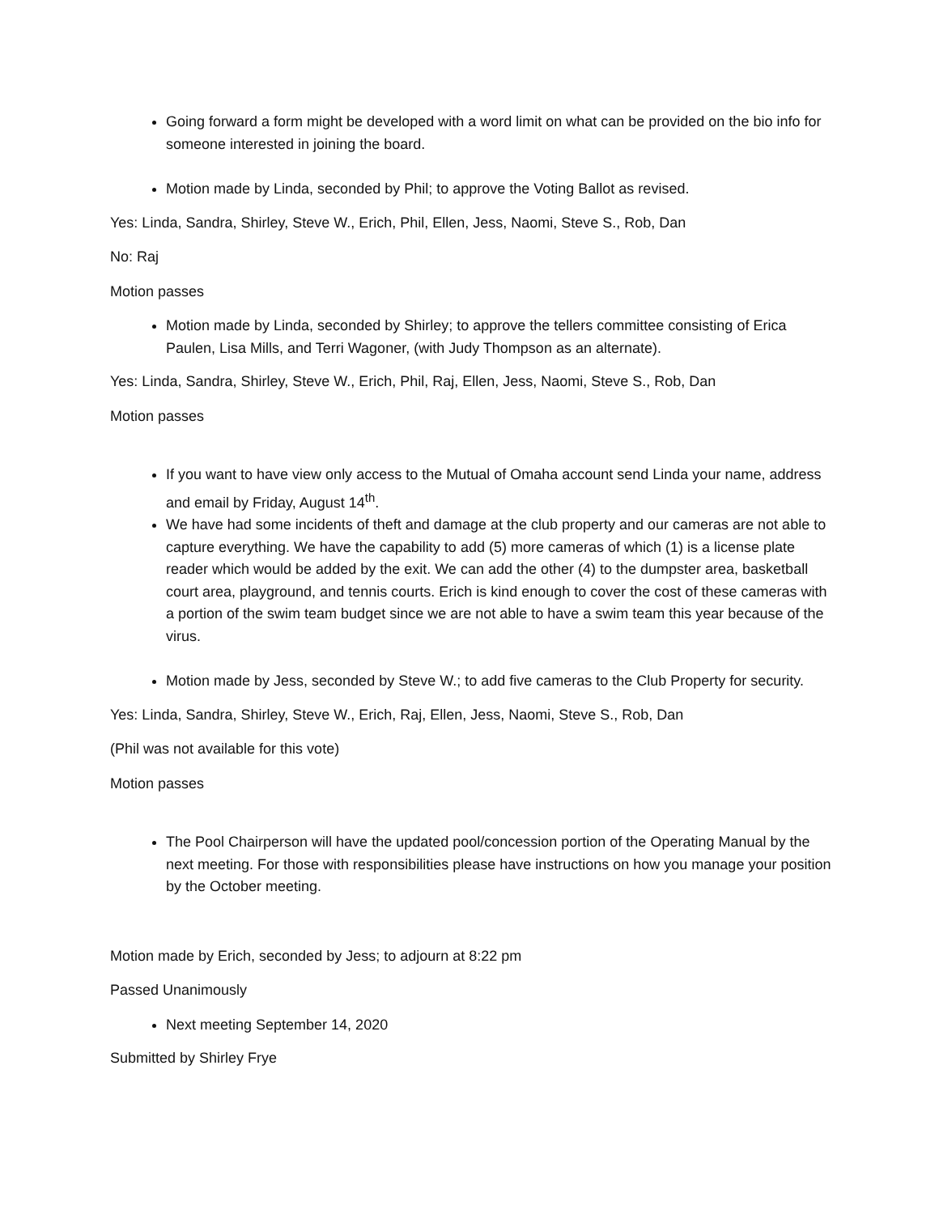Going forward a form might be developed with a word limit on what can be provided on the bio info for someone interested in joining the board.
Motion made by Linda, seconded by Phil; to approve the Voting Ballot as revised.
Yes: Linda, Sandra, Shirley, Steve W., Erich, Phil, Ellen, Jess, Naomi, Steve S., Rob, Dan
No: Raj
Motion passes
Motion made by Linda, seconded by Shirley; to approve the tellers committee consisting of Erica Paulen, Lisa Mills, and Terri Wagoner, (with Judy Thompson as an alternate).
Yes: Linda, Sandra, Shirley, Steve W., Erich, Phil, Raj, Ellen, Jess, Naomi, Steve S., Rob, Dan
Motion passes
If you want to have view only access to the Mutual of Omaha account send Linda your name, address and email by Friday, August 14<sup>th</sup>.
We have had some incidents of theft and damage at the club property and our cameras are not able to capture everything. We have the capability to add (5) more cameras of which (1) is a license plate reader which would be added by the exit. We can add the other (4) to the dumpster area, basketball court area, playground, and tennis courts. Erich is kind enough to cover the cost of these cameras with a portion of the swim team budget since we are not able to have a swim team this year because of the virus.
Motion made by Jess, seconded by Steve W.; to add five cameras to the Club Property for security.
Yes: Linda, Sandra, Shirley, Steve W., Erich, Raj, Ellen, Jess, Naomi, Steve S., Rob, Dan
(Phil was not available for this vote)
Motion passes
The Pool Chairperson will have the updated pool/concession portion of the Operating Manual by the next meeting. For those with responsibilities please have instructions on how you manage your position by the October meeting.
Motion made by Erich, seconded by Jess; to adjourn at 8:22 pm
Passed Unanimously
Next meeting September 14, 2020
Submitted by Shirley Frye